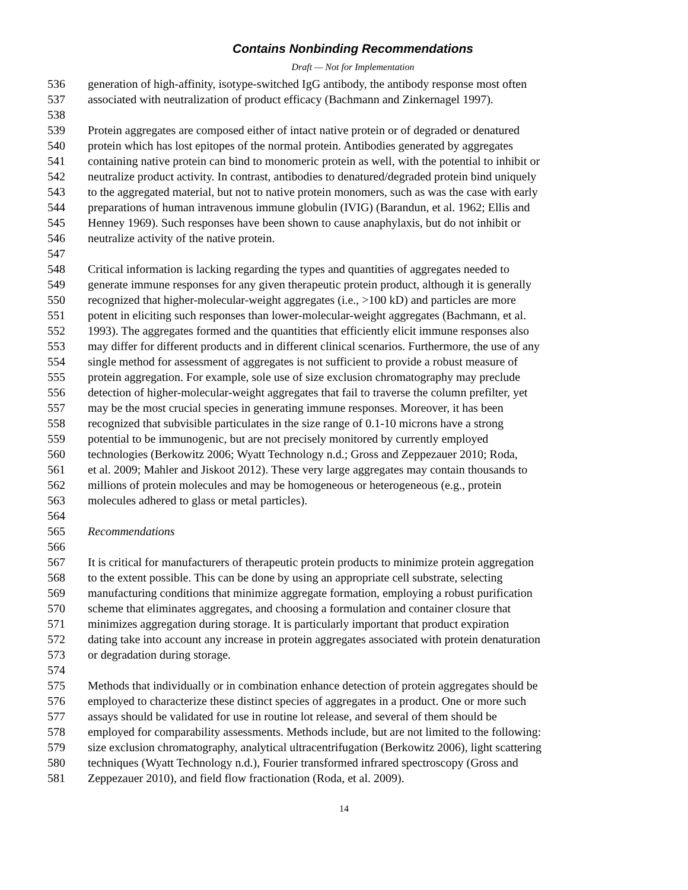Contains Nonbinding Recommendations
Draft — Not for Implementation
536 generation of high-affinity, isotype-switched IgG antibody, the antibody response most often
537 associated with neutralization of product efficacy (Bachmann and Zinkernagel 1997).
538
539 Protein aggregates are composed either of intact native protein or of degraded or denatured
540 protein which has lost epitopes of the normal protein. Antibodies generated by aggregates
541 containing native protein can bind to monomeric protein as well, with the potential to inhibit or
542 neutralize product activity. In contrast, antibodies to denatured/degraded protein bind uniquely
543 to the aggregated material, but not to native protein monomers, such as was the case with early
544 preparations of human intravenous immune globulin (IVIG) (Barandun, et al. 1962; Ellis and
545 Henney 1969). Such responses have been shown to cause anaphylaxis, but do not inhibit or
546 neutralize activity of the native protein.
547
548 Critical information is lacking regarding the types and quantities of aggregates needed to
549 generate immune responses for any given therapeutic protein product, although it is generally
550 recognized that higher-molecular-weight aggregates (i.e., >100 kD) and particles are more
551 potent in eliciting such responses than lower-molecular-weight aggregates (Bachmann, et al.
552 1993). The aggregates formed and the quantities that efficiently elicit immune responses also
553 may differ for different products and in different clinical scenarios. Furthermore, the use of any
554 single method for assessment of aggregates is not sufficient to provide a robust measure of
555 protein aggregation. For example, sole use of size exclusion chromatography may preclude
556 detection of higher-molecular-weight aggregates that fail to traverse the column prefilter, yet
557 may be the most crucial species in generating immune responses. Moreover, it has been
558 recognized that subvisible particulates in the size range of 0.1-10 microns have a strong
559 potential to be immunogenic, but are not precisely monitored by currently employed
560 technologies (Berkowitz 2006; Wyatt Technology n.d.; Gross and Zeppezauer 2010; Roda,
561 et al. 2009; Mahler and Jiskoot 2012). These very large aggregates may contain thousands to
562 millions of protein molecules and may be homogeneous or heterogeneous (e.g., protein
563 molecules adhered to glass or metal particles).
564
565 Recommendations
566
567 It is critical for manufacturers of therapeutic protein products to minimize protein aggregation
568 to the extent possible. This can be done by using an appropriate cell substrate, selecting
569 manufacturing conditions that minimize aggregate formation, employing a robust purification
570 scheme that eliminates aggregates, and choosing a formulation and container closure that
571 minimizes aggregation during storage. It is particularly important that product expiration
572 dating take into account any increase in protein aggregates associated with protein denaturation
573 or degradation during storage.
574
575 Methods that individually or in combination enhance detection of protein aggregates should be
576 employed to characterize these distinct species of aggregates in a product. One or more such
577 assays should be validated for use in routine lot release, and several of them should be
578 employed for comparability assessments. Methods include, but are not limited to the following:
579 size exclusion chromatography, analytical ultracentrifugation (Berkowitz 2006), light scattering
580 techniques (Wyatt Technology n.d.), Fourier transformed infrared spectroscopy (Gross and
581 Zeppezauer 2010), and field flow fractionation (Roda, et al. 2009).
14